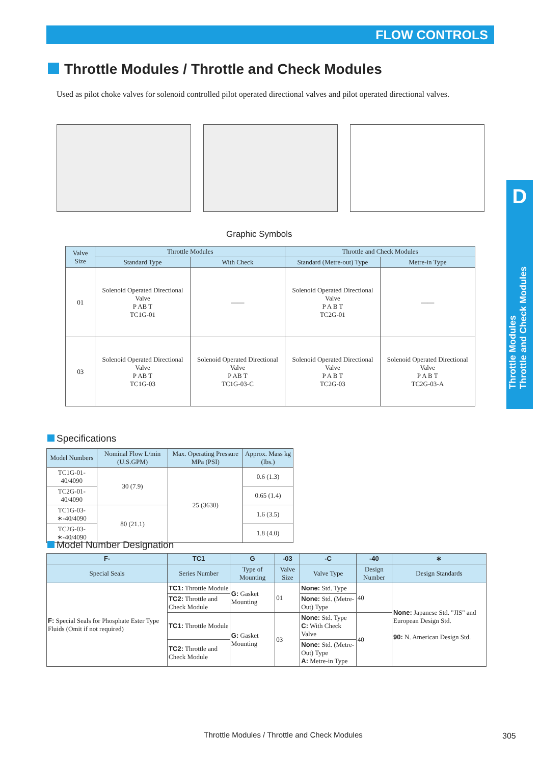FLOW CONTROLS
Throttle Modules / Throttle and Check Modules
Used as pilot choke valves for solenoid controlled pilot operated directional valves and pilot operated directional valves.
D
Throttle Modules
Throttle and Check Modules
Graphic Symbols
| Valve Size | Throttle Modules | | Throttle and Check Modules | |
| --- | --- | --- | --- | --- |
| | Standard Type | With Check | Standard (Metre-out) Type | Metre-in Type |
| 01 | Solenoid Operated Directional Valve P AB T TC1G-01 | —— | Solenoid Operated Directional Valve P A B T TC2G-01 | —— |
| 03 | Solenoid Operated Directional Valve P AB T TC1G-03 | Solenoid Operated Directional Valve P AB T TC1G-03-C | Solenoid Operated Directional Valve P A B T TC2G-03 | Solenoid Operated Directional Valve P A B T TC2G-03-A |
Specifications
| Model Numbers | Nominal Flow L/min (U.S.GPM) | Max. Operating Pressure MPa (PSI) | Approx. Mass kg (lbs.) |
| --- | --- | --- | --- |
| TC1G-01-40/4090 | 30 (7.9) | 25 (3630) | 0.6 (1.3) |
| TC2G-01-40/4090 | | | 0.65 (1.4) |
| TC1G-03-∗-40/4090 | 80 (21.1) | | 1.6 (3.5) |
| TC2G-03-∗-40/4090 | | | 1.8 (4.0) |
Model Number Designation
| F- | TC1 | G | -03 | -C | -40 | ∗ |
| --- | --- | --- | --- | --- | --- | --- |
| Special Seals | Series Number | Type of Mounting | Valve Size | Valve Type | Design Number | Design Standards |
| F: Special Seals for Phosphate Ester Type Fluids (Omit if not required) | TC1: Throttle Module | G: Gasket Mounting | 01 | None: Std. Type | 40 | None: Japanese Std. "JIS" and European Design Std. 90: N. American Design Std. |
| | TC2: Throttle and Check Module | | | None: Std. (Metre-Out) Type | | |
| | TC1: Throttle Module | G: Gasket Mounting | 03 | None: Std. Type C: With Check Valve | 40 | |
| | TC2: Throttle and Check Module | | | None: Std. (Metre-Out) Type A: Metre-in Type | | |
Throttle Modules / Throttle and Check Modules 305